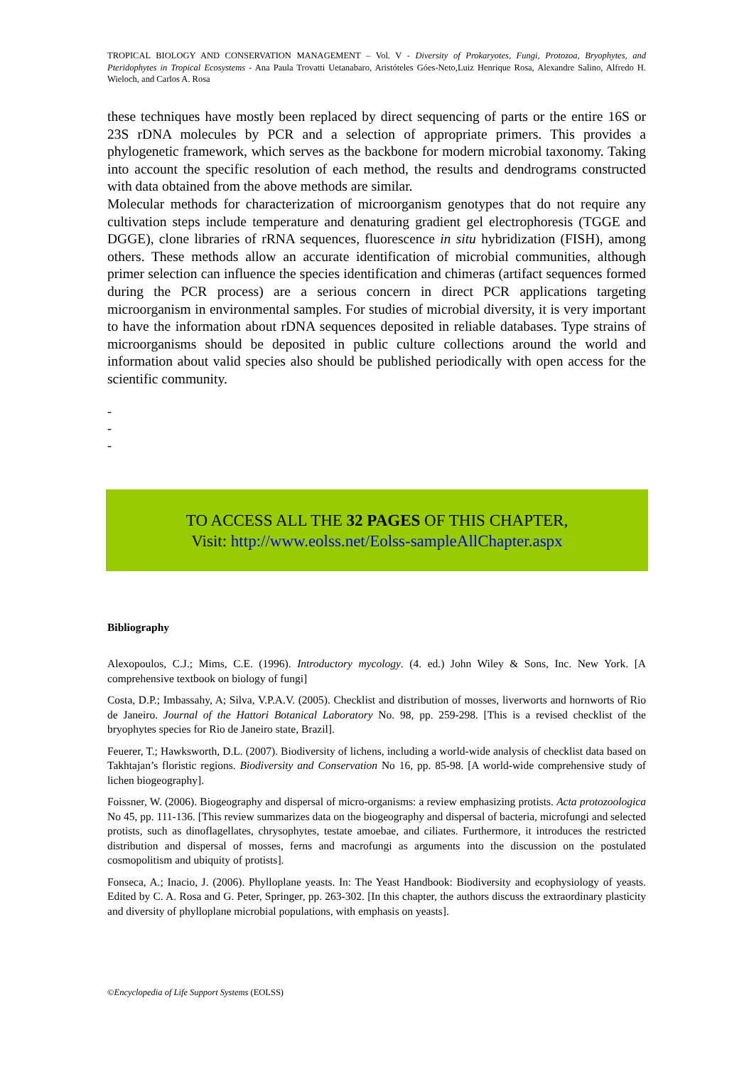TROPICAL BIOLOGY AND CONSERVATION MANAGEMENT – Vol. V - Diversity of Prokaryotes, Fungi, Protozoa, Bryophytes, and Pteridophytes in Tropical Ecosystems - Ana Paula Trovatti Uetanabaro, Aristóteles Góes-Neto,Luiz Henrique Rosa, Alexandre Salino, Alfredo H. Wieloch, and Carlos A. Rosa
these techniques have mostly been replaced by direct sequencing of parts or the entire 16S or 23S rDNA molecules by PCR and a selection of appropriate primers. This provides a phylogenetic framework, which serves as the backbone for modern microbial taxonomy. Taking into account the specific resolution of each method, the results and dendrograms constructed with data obtained from the above methods are similar.
Molecular methods for characterization of microorganism genotypes that do not require any cultivation steps include temperature and denaturing gradient gel electrophoresis (TGGE and DGGE), clone libraries of rRNA sequences, fluorescence in situ hybridization (FISH), among others. These methods allow an accurate identification of microbial communities, although primer selection can influence the species identification and chimeras (artifact sequences formed during the PCR process) are a serious concern in direct PCR applications targeting microorganism in environmental samples. For studies of microbial diversity, it is very important to have the information about rDNA sequences deposited in reliable databases. Type strains of microorganisms should be deposited in public culture collections around the world and information about valid species also should be published periodically with open access for the scientific community.
-
-
-
TO ACCESS ALL THE 32 PAGES OF THIS CHAPTER,
Visit: http://www.eolss.net/Eolss-sampleAllChapter.aspx
Bibliography
Alexopoulos, C.J.; Mims, C.E. (1996). Introductory mycology. (4. ed.) John Wiley & Sons, Inc. New York. [A comprehensive textbook on biology of fungi]
Costa, D.P.; Imbassahy, A; Silva, V.P.A.V. (2005). Checklist and distribution of mosses, liverworts and hornworts of Rio de Janeiro. Journal of the Hattori Botanical Laboratory No. 98, pp. 259-298. [This is a revised checklist of the bryophytes species for Rio de Janeiro state, Brazil].
Feuerer, T.; Hawksworth, D.L. (2007). Biodiversity of lichens, including a world-wide analysis of checklist data based on Takhtajan’s floristic regions. Biodiversity and Conservation No 16, pp. 85-98. [A world-wide comprehensive study of lichen biogeography].
Foissner, W. (2006). Biogeography and dispersal of micro-organisms: a review emphasizing protists. Acta protozoologica No 45, pp. 111-136. [This review summarizes data on the biogeography and dispersal of bacteria, microfungi and selected protists, such as dinoflagellates, chrysophytes, testate amoebae, and ciliates. Furthermore, it introduces the restricted distribution and dispersal of mosses, ferns and macrofungi as arguments into the discussion on the postulated cosmopolitism and ubiquity of protists].
Fonseca, A.; Inacio, J. (2006). Phylloplane yeasts. In: The Yeast Handbook: Biodiversity and ecophysiology of yeasts. Edited by C. A. Rosa and G. Peter, Springer, pp. 263-302. [In this chapter, the authors discuss the extraordinary plasticity and diversity of phylloplane microbial populations, with emphasis on yeasts].
©Encyclopedia of Life Support Systems (EOLSS)